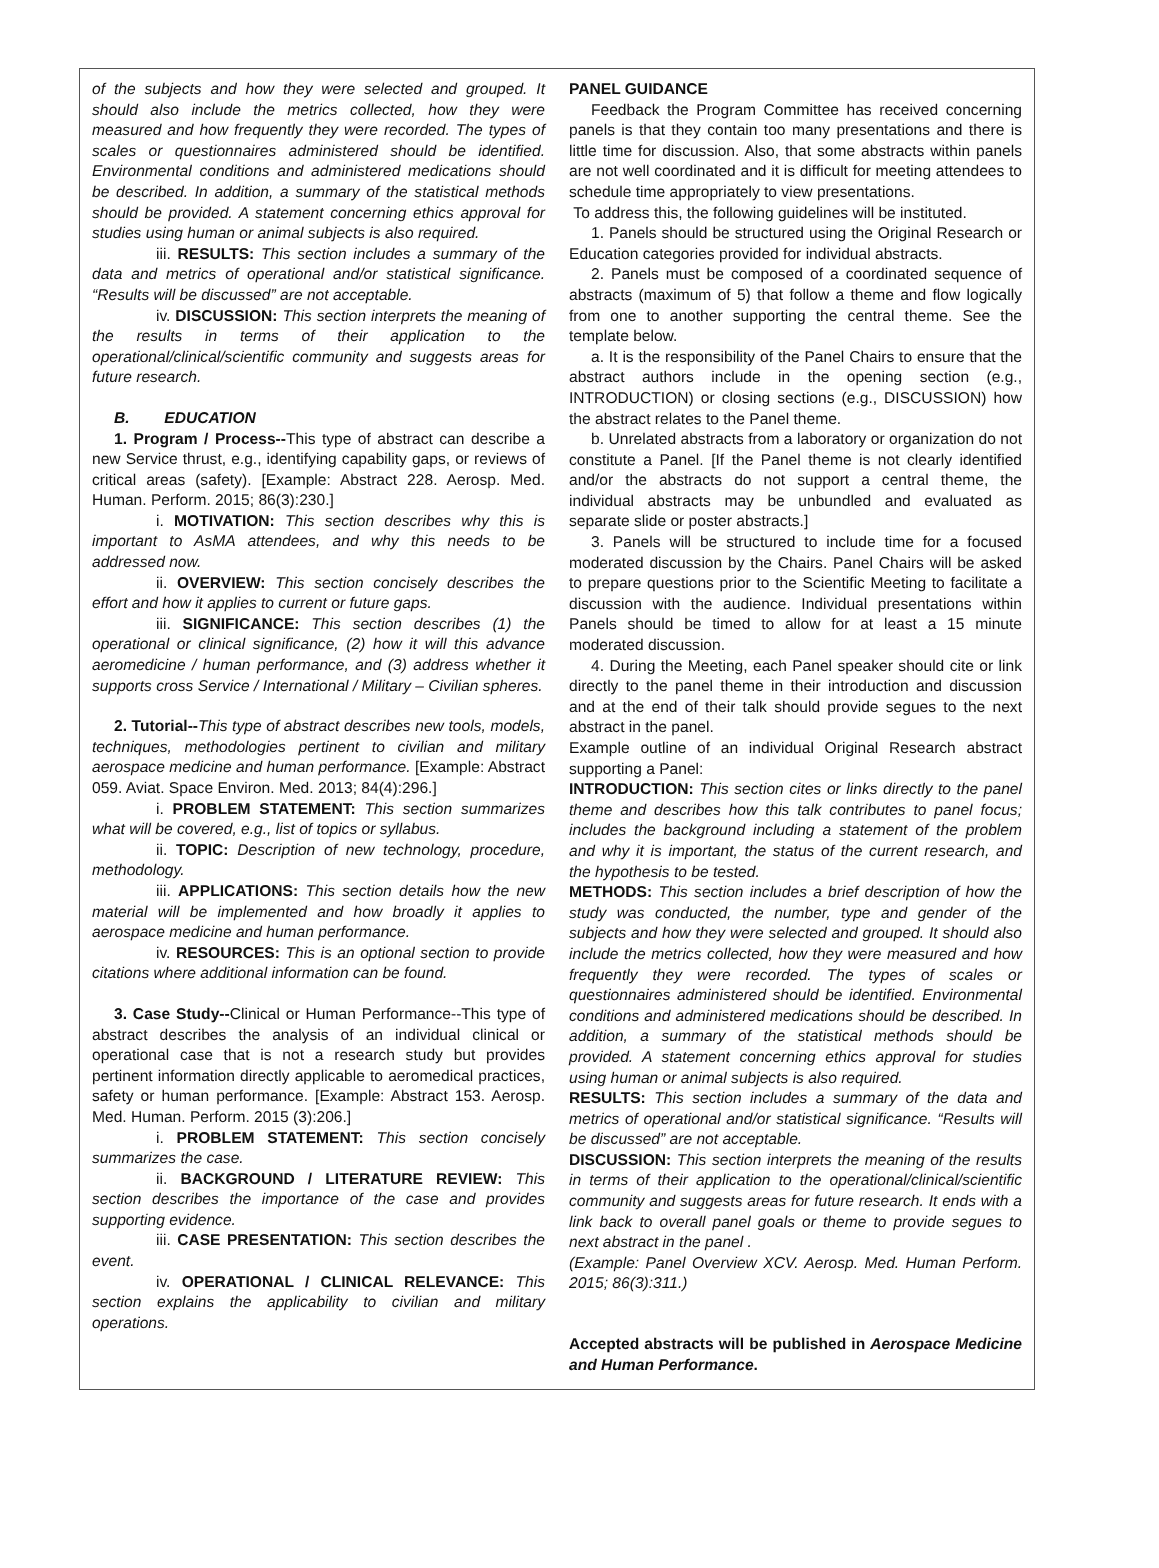of the subjects and how they were selected and grouped. It should also include the metrics collected, how they were measured and how frequently they were recorded. The types of scales or questionnaires administered should be identified. Environmental conditions and administered medications should be described. In addition, a summary of the statistical methods should be provided. A statement concerning ethics approval for studies using human or animal subjects is also required.
iii. RESULTS: This section includes a summary of the data and metrics of operational and/or statistical significance. “Results will be discussed” are not acceptable.
iv. DISCUSSION: This section interprets the meaning of the results in terms of their application to the operational/clinical/scientific community and suggests areas for future research.
B. EDUCATION
1. Program / Process--This type of abstract can describe a new Service thrust, e.g., identifying capability gaps, or reviews of critical areas (safety). [Example: Abstract 228. Aerosp. Med. Human. Perform. 2015; 86(3):230.]
i. MOTIVATION: This section describes why this is important to AsMA attendees, and why this needs to be addressed now.
ii. OVERVIEW: This section concisely describes the effort and how it applies to current or future gaps.
iii. SIGNIFICANCE: This section describes (1) the operational or clinical significance, (2) how it will this advance aeromedicine / human performance, and (3) address whether it supports cross Service / International / Military – Civilian spheres.
2. Tutorial--This type of abstract describes new tools, models, techniques, methodologies pertinent to civilian and military aerospace medicine and human performance. [Example: Abstract 059. Aviat. Space Environ. Med. 2013; 84(4):296.]
i. PROBLEM STATEMENT: This section summarizes what will be covered, e.g., list of topics or syllabus.
ii. TOPIC: Description of new technology, procedure, methodology.
iii. APPLICATIONS: This section details how the new material will be implemented and how broadly it applies to aerospace medicine and human performance.
iv. RESOURCES: This is an optional section to provide citations where additional information can be found.
3. Case Study--Clinical or Human Performance--This type of abstract describes the analysis of an individual clinical or operational case that is not a research study but provides pertinent information directly applicable to aeromedical practices, safety or human performance. [Example: Abstract 153. Aerosp. Med. Human. Perform. 2015 (3):206.]
i. PROBLEM STATEMENT: This section concisely summarizes the case.
ii. BACKGROUND / LITERATURE REVIEW: This section describes the importance of the case and provides supporting evidence.
iii. CASE PRESENTATION: This section describes the event.
iv. OPERATIONAL / CLINICAL RELEVANCE: This section explains the applicability to civilian and military operations.
PANEL GUIDANCE
Feedback the Program Committee has received concerning panels is that they contain too many presentations and there is little time for discussion. Also, that some abstracts within panels are not well coordinated and it is difficult for meeting attendees to schedule time appropriately to view presentations.
To address this, the following guidelines will be instituted.
1. Panels should be structured using the Original Research or Education categories provided for individual abstracts.
2. Panels must be composed of a coordinated sequence of abstracts (maximum of 5) that follow a theme and flow logically from one to another supporting the central theme. See the template below.
a. It is the responsibility of the Panel Chairs to ensure that the abstract authors include in the opening section (e.g., INTRODUCTION) or closing sections (e.g., DISCUSSION) how the abstract relates to the Panel theme.
b. Unrelated abstracts from a laboratory or organization do not constitute a Panel. [If the Panel theme is not clearly identified and/or the abstracts do not support a central theme, the individual abstracts may be unbundled and evaluated as separate slide or poster abstracts.]
3. Panels will be structured to include time for a focused moderated discussion by the Chairs. Panel Chairs will be asked to prepare questions prior to the Scientific Meeting to facilitate a discussion with the audience. Individual presentations within Panels should be timed to allow for at least a 15 minute moderated discussion.
4. During the Meeting, each Panel speaker should cite or link directly to the panel theme in their introduction and discussion and at the end of their talk should provide segues to the next abstract in the panel.
Example outline of an individual Original Research abstract supporting a Panel:
INTRODUCTION: This section cites or links directly to the panel theme and describes how this talk contributes to panel focus; includes the background including a statement of the problem and why it is important, the status of the current research, and the hypothesis to be tested.
METHODS: This section includes a brief description of how the study was conducted, the number, type and gender of the subjects and how they were selected and grouped. It should also include the metrics collected, how they were measured and how frequently they were recorded. The types of scales or questionnaires administered should be identified. Environmental conditions and administered medications should be described. In addition, a summary of the statistical methods should be provided. A statement concerning ethics approval for studies using human or animal subjects is also required.
RESULTS: This section includes a summary of the data and metrics of operational and/or statistical significance. “Results will be discussed” are not acceptable.
DISCUSSION: This section interprets the meaning of the results in terms of their application to the operational/clinical/scientific community and suggests areas for future research. It ends with a link back to overall panel goals or theme to provide segues to next abstract in the panel .
(Example: Panel Overview XCV. Aerosp. Med. Human Perform. 2015; 86(3):311.)
Accepted abstracts will be published in Aerospace Medicine and Human Performance.